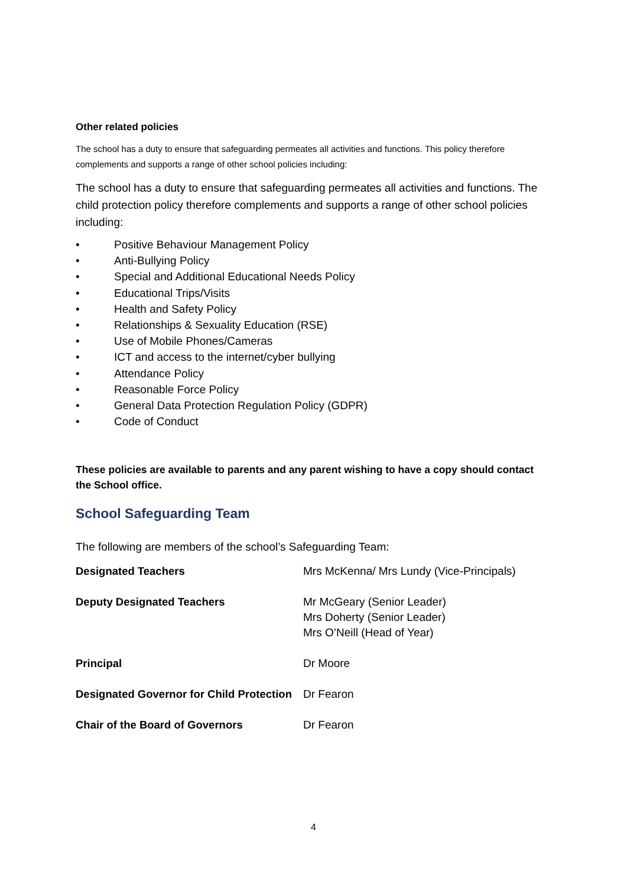Other related policies
The school has a duty to ensure that safeguarding permeates all activities and functions. This policy therefore complements and supports a range of other school policies including:
The school has a duty to ensure that safeguarding permeates all activities and functions. The child protection policy therefore complements and supports a range of other school policies including:
• Positive Behaviour Management Policy
• Anti-Bullying Policy
• Special and Additional Educational Needs Policy
• Educational Trips/Visits
• Health and Safety Policy
• Relationships & Sexuality Education (RSE)
• Use of Mobile Phones/Cameras
• ICT and access to the internet/cyber bullying
• Attendance Policy
• Reasonable Force Policy
• General Data Protection Regulation Policy (GDPR)
• Code of Conduct
These policies are available to parents and any parent wishing to have a copy should contact the School office.
School Safeguarding Team
The following are members of the school’s Safeguarding Team:
| Designated Teachers | Mrs McKenna/ Mrs Lundy (Vice-Principals) |
| Deputy Designated Teachers | Mr McGeary (Senior Leader) Mrs Doherty (Senior Leader) Mrs O’Neill (Head of Year) |
| Principal | Dr Moore |
| Designated Governor for Child Protection | Dr Fearon |
| Chair of the Board of Governors | Dr Fearon |
4